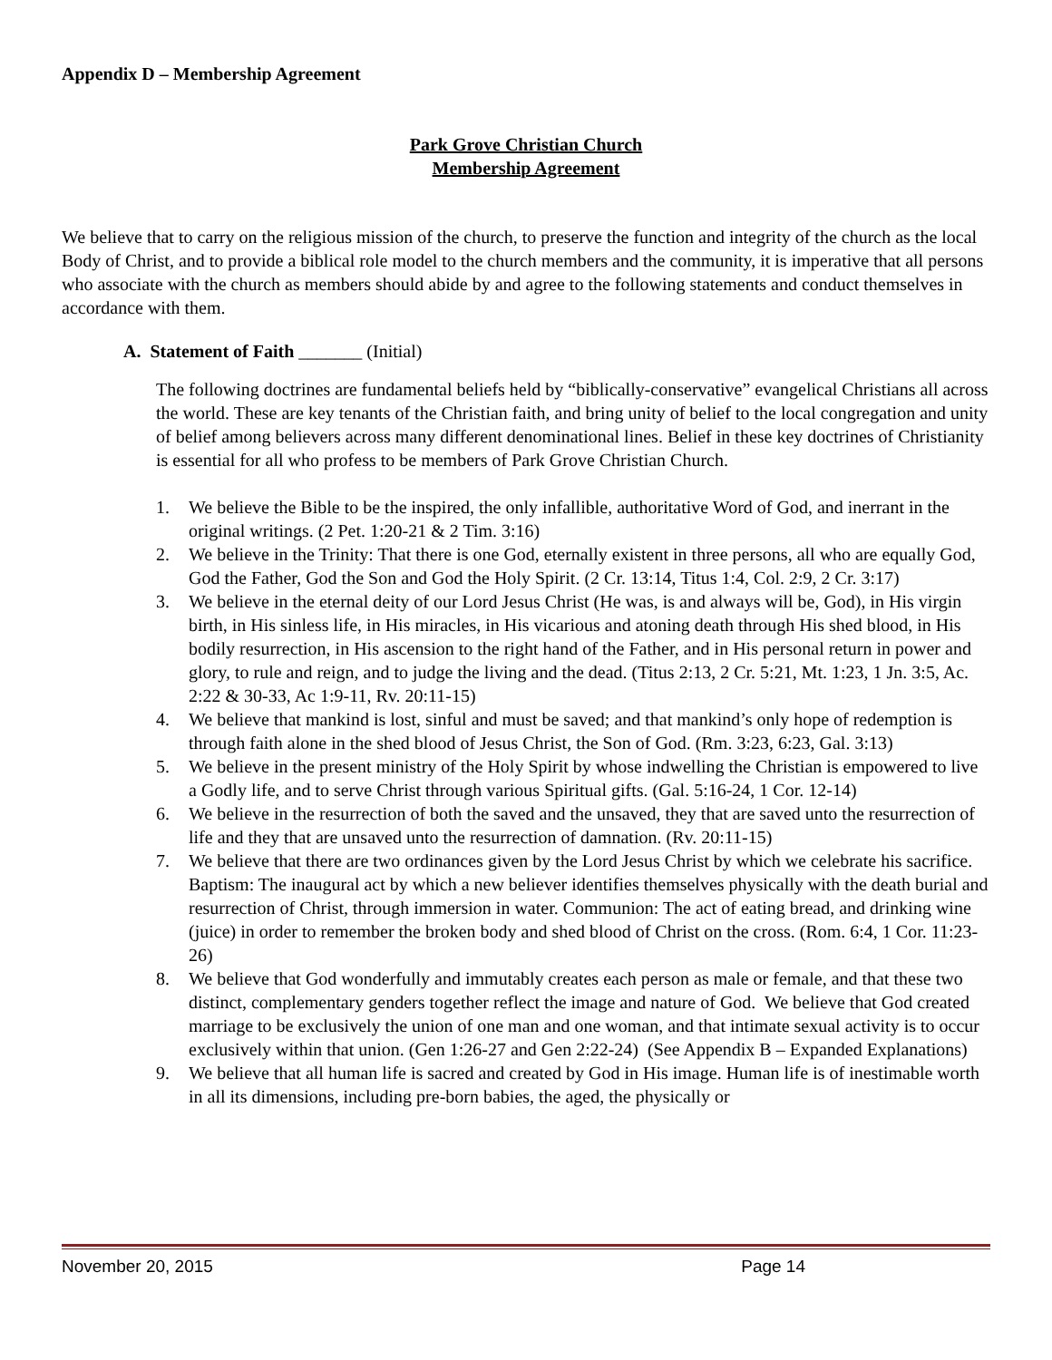Appendix D – Membership Agreement
Park Grove Christian Church
Membership Agreement
We believe that to carry on the religious mission of the church, to preserve the function and integrity of the church as the local Body of Christ, and to provide a biblical role model to the church members and the community, it is imperative that all persons who associate with the church as members should abide by and agree to the following statements and conduct themselves in accordance with them.
A. Statement of Faith _______ (Initial)
The following doctrines are fundamental beliefs held by “biblically-conservative” evangelical Christians all across the world. These are key tenants of the Christian faith, and bring unity of belief to the local congregation and unity of belief among believers across many different denominational lines. Belief in these key doctrines of Christianity is essential for all who profess to be members of Park Grove Christian Church.
1. We believe the Bible to be the inspired, the only infallible, authoritative Word of God, and inerrant in the original writings. (2 Pet. 1:20-21 & 2 Tim. 3:16)
2. We believe in the Trinity: That there is one God, eternally existent in three persons, all who are equally God, God the Father, God the Son and God the Holy Spirit. (2 Cr. 13:14, Titus 1:4, Col. 2:9, 2 Cr. 3:17)
3. We believe in the eternal deity of our Lord Jesus Christ (He was, is and always will be, God), in His virgin birth, in His sinless life, in His miracles, in His vicarious and atoning death through His shed blood, in His bodily resurrection, in His ascension to the right hand of the Father, and in His personal return in power and glory, to rule and reign, and to judge the living and the dead. (Titus 2:13, 2 Cr. 5:21, Mt. 1:23, 1 Jn. 3:5, Ac. 2:22 & 30-33, Ac 1:9-11, Rv. 20:11-15)
4. We believe that mankind is lost, sinful and must be saved; and that mankind’s only hope of redemption is through faith alone in the shed blood of Jesus Christ, the Son of God. (Rm. 3:23, 6:23, Gal. 3:13)
5. We believe in the present ministry of the Holy Spirit by whose indwelling the Christian is empowered to live a Godly life, and to serve Christ through various Spiritual gifts. (Gal. 5:16-24, 1 Cor. 12-14)
6. We believe in the resurrection of both the saved and the unsaved, they that are saved unto the resurrection of life and they that are unsaved unto the resurrection of damnation. (Rv. 20:11-15)
7. We believe that there are two ordinances given by the Lord Jesus Christ by which we celebrate his sacrifice. Baptism: The inaugural act by which a new believer identifies themselves physically with the death burial and resurrection of Christ, through immersion in water. Communion: The act of eating bread, and drinking wine (juice) in order to remember the broken body and shed blood of Christ on the cross. (Rom. 6:4, 1 Cor. 11:23-26)
8. We believe that God wonderfully and immutably creates each person as male or female, and that these two distinct, complementary genders together reflect the image and nature of God. We believe that God created marriage to be exclusively the union of one man and one woman, and that intimate sexual activity is to occur exclusively within that union. (Gen 1:26-27 and Gen 2:22-24) (See Appendix B – Expanded Explanations)
9. We believe that all human life is sacred and created by God in His image. Human life is of inestimable worth in all its dimensions, including pre-born babies, the aged, the physically or
November 20, 2015 Page 14